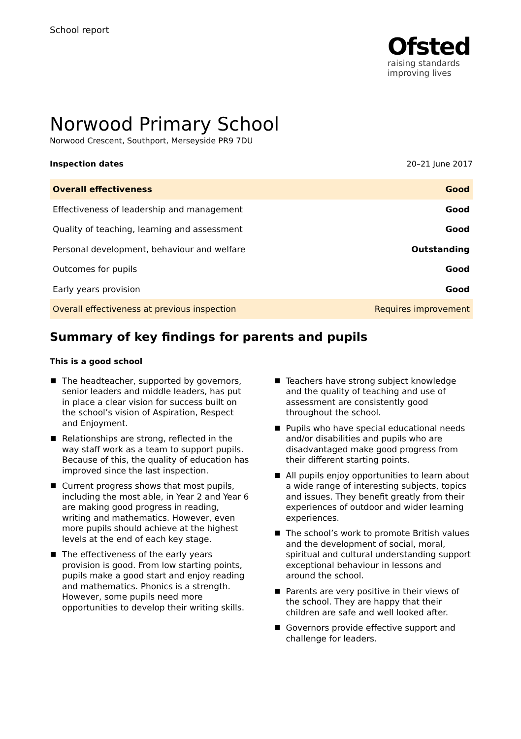School report
Ofsted
raising standards
improving lives
Norwood Primary School
Norwood Crescent, Southport, Merseyside PR9 7DU
Inspection dates 20–21 June 2017
| Overall effectiveness | Good |
| Effectiveness of leadership and management | Good |
| Quality of teaching, learning and assessment | Good |
| Personal development, behaviour and welfare | Outstanding |
| Outcomes for pupils | Good |
| Early years provision | Good |
| Overall effectiveness at previous inspection | Requires improvement |
Summary of key findings for parents and pupils
This is a good school
The headteacher, supported by governors, senior leaders and middle leaders, has put in place a clear vision for success built on the school’s vision of Aspiration, Respect and Enjoyment.
Relationships are strong, reflected in the way staff work as a team to support pupils. Because of this, the quality of education has improved since the last inspection.
Current progress shows that most pupils, including the most able, in Year 2 and Year 6 are making good progress in reading, writing and mathematics. However, even more pupils should achieve at the highest levels at the end of each key stage.
The effectiveness of the early years provision is good. From low starting points, pupils make a good start and enjoy reading and mathematics. Phonics is a strength. However, some pupils need more opportunities to develop their writing skills.
Teachers have strong subject knowledge and the quality of teaching and use of assessment are consistently good throughout the school.
Pupils who have special educational needs and/or disabilities and pupils who are disadvantaged make good progress from their different starting points.
All pupils enjoy opportunities to learn about a wide range of interesting subjects, topics and issues. They benefit greatly from their experiences of outdoor and wider learning experiences.
The school’s work to promote British values and the development of social, moral, spiritual and cultural understanding support exceptional behaviour in lessons and around the school.
Parents are very positive in their views of the school. They are happy that their children are safe and well looked after.
Governors provide effective support and challenge for leaders.